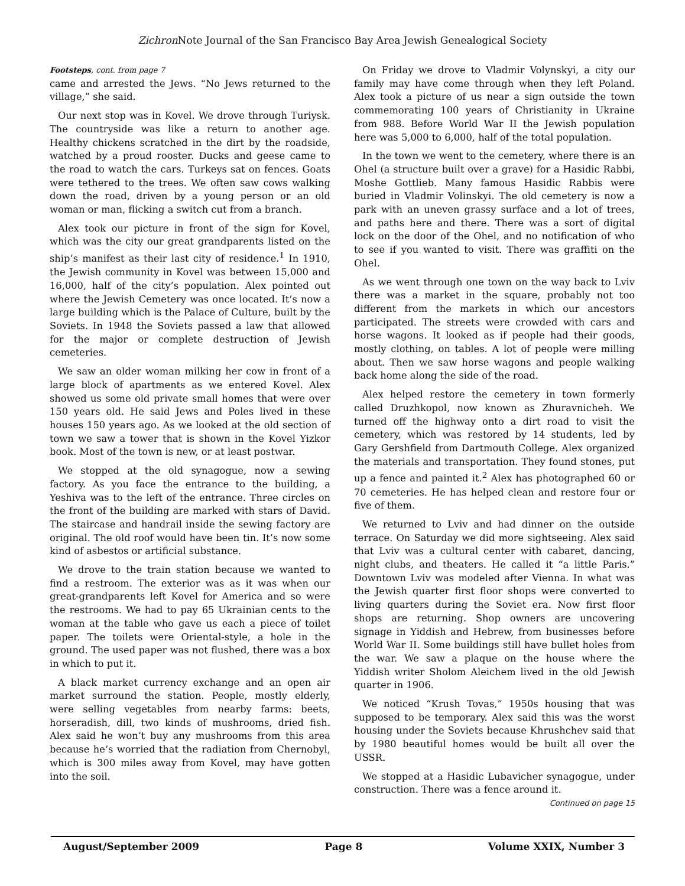Zichron Note Journal of the San Francisco Bay Area Jewish Genealogical Society
Footsteps, cont. from page 7
came and arrested the Jews. “No Jews returned to the village,” she said.
Our next stop was in Kovel. We drove through Turiysk. The countryside was like a return to another age. Healthy chickens scratched in the dirt by the roadside, watched by a proud rooster. Ducks and geese came to the road to watch the cars. Turkeys sat on fences. Goats were tethered to the trees. We often saw cows walking down the road, driven by a young person or an old woman or man, flicking a switch cut from a branch.
Alex took our picture in front of the sign for Kovel, which was the city our great grandparents listed on the ship’s manifest as their last city of residence.<sup>1</sup> In 1910, the Jewish community in Kovel was between 15,000 and 16,000, half of the city’s population. Alex pointed out where the Jewish Cemetery was once located. It’s now a large building which is the Palace of Culture, built by the Soviets. In 1948 the Soviets passed a law that allowed for the major or complete destruction of Jewish cemeteries.
We saw an older woman milking her cow in front of a large block of apartments as we entered Kovel. Alex showed us some old private small homes that were over 150 years old. He said Jews and Poles lived in these houses 150 years ago. As we looked at the old section of town we saw a tower that is shown in the Kovel Yizkor book. Most of the town is new, or at least postwar.
We stopped at the old synagogue, now a sewing factory. As you face the entrance to the building, a Yeshiva was to the left of the entrance. Three circles on the front of the building are marked with stars of David. The staircase and handrail inside the sewing factory are original. The old roof would have been tin. It’s now some kind of asbestos or artificial substance.
We drove to the train station because we wanted to find a restroom. The exterior was as it was when our great-grandparents left Kovel for America and so were the restrooms. We had to pay 65 Ukrainian cents to the woman at the table who gave us each a piece of toilet paper. The toilets were Oriental-style, a hole in the ground. The used paper was not flushed, there was a box in which to put it.
A black market currency exchange and an open air market surround the station. People, mostly elderly, were selling vegetables from nearby farms: beets, horseradish, dill, two kinds of mushrooms, dried fish. Alex said he won’t buy any mushrooms from this area because he’s worried that the radiation from Chernobyl, which is 300 miles away from Kovel, may have gotten into the soil.
On Friday we drove to Vladmir Volynskyi, a city our family may have come through when they left Poland. Alex took a picture of us near a sign outside the town commemorating 100 years of Christianity in Ukraine from 988. Before World War II the Jewish population here was 5,000 to 6,000, half of the total population.
In the town we went to the cemetery, where there is an Ohel (a structure built over a grave) for a Hasidic Rabbi, Moshe Gottlieb. Many famous Hasidic Rabbis were buried in Vladmir Volinskyi. The old cemetery is now a park with an uneven grassy surface and a lot of trees, and paths here and there. There was a sort of digital lock on the door of the Ohel, and no notification of who to see if you wanted to visit. There was graffiti on the Ohel.
As we went through one town on the way back to Lviv there was a market in the square, probably not too different from the markets in which our ancestors participated. The streets were crowded with cars and horse wagons. It looked as if people had their goods, mostly clothing, on tables. A lot of people were milling about. Then we saw horse wagons and people walking back home along the side of the road.
Alex helped restore the cemetery in town formerly called Druzhkopol, now known as Zhuravnicheh. We turned off the highway onto a dirt road to visit the cemetery, which was restored by 14 students, led by Gary Gershfield from Dartmouth College. Alex organized the materials and transportation. They found stones, put up a fence and painted it.<sup>2</sup> Alex has photographed 60 or 70 cemeteries. He has helped clean and restore four or five of them.
We returned to Lviv and had dinner on the outside terrace. On Saturday we did more sightseeing. Alex said that Lviv was a cultural center with cabaret, dancing, night clubs, and theaters. He called it “a little Paris.” Downtown Lviv was modeled after Vienna. In what was the Jewish quarter first floor shops were converted to living quarters during the Soviet era. Now first floor shops are returning. Shop owners are uncovering signage in Yiddish and Hebrew, from businesses before World War II. Some buildings still have bullet holes from the war. We saw a plaque on the house where the Yiddish writer Sholom Aleichem lived in the old Jewish quarter in 1906.
We noticed “Krush Tovas,” 1950s housing that was supposed to be temporary. Alex said this was the worst housing under the Soviets because Khrushchev said that by 1980 beautiful homes would be built all over the USSR.
We stopped at a Hasidic Lubavicher synagogue, under construction. There was a fence around it.
Continued on page 15
August/September 2009 Page 8 Volume XXIX, Number 3